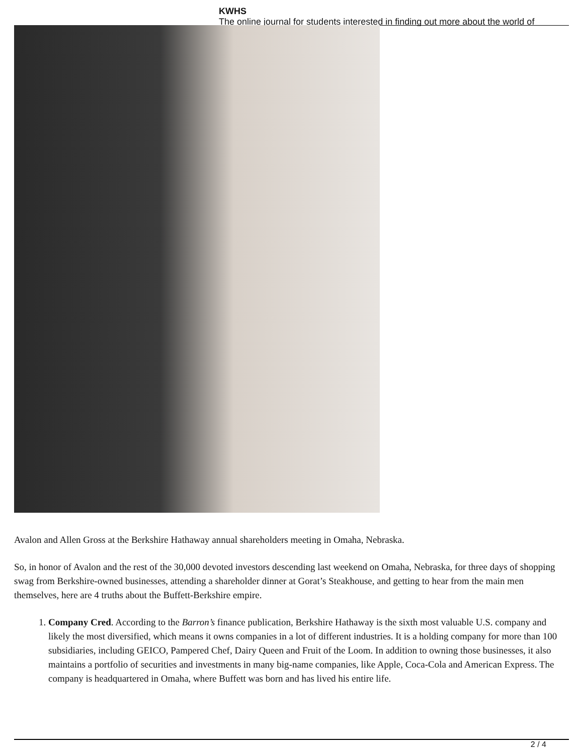KWHS
The online journal for students interested in finding out more about the world of
Avalon and Allen Gross at the Berkshire Hathaway annual shareholders meeting in Omaha, Nebraska.
So, in honor of Avalon and the rest of the 30,000 devoted investors descending last weekend on Omaha, Nebraska, for three days of shopping swag from Berkshire-owned businesses, attending a shareholder dinner at Gorat’s Steakhouse, and getting to hear from the main men themselves, here are 4 truths about the Buffett-Berkshire empire.
1. Company Cred. According to the Barron’s finance publication, Berkshire Hathaway is the sixth most valuable U.S. company and likely the most diversified, which means it owns companies in a lot of different industries. It is a holding company for more than 100 subsidiaries, including GEICO, Pampered Chef, Dairy Queen and Fruit of the Loom. In addition to owning those businesses, it also maintains a portfolio of securities and investments in many big-name companies, like Apple, Coca-Cola and American Express. The company is headquartered in Omaha, where Buffett was born and has lived his entire life.
2 / 4